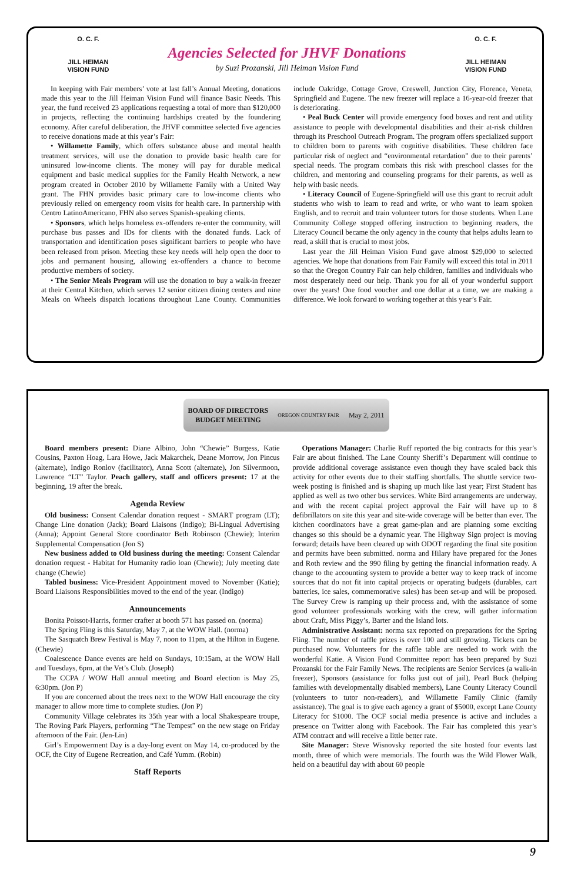O. C. F.
JILL HEIMAN
VISION FUND
O. C. F.
JILL HEIMAN
VISION FUND
Agencies Selected for JHVF Donations
by Suzi Prozanski, Jill Heiman Vision Fund
In keeping with Fair members’ vote at last fall’s Annual Meeting, donations made this year to the Jill Heiman Vision Fund will finance Basic Needs. This year, the fund received 23 applications requesting a total of more than $120,000 in projects, reflecting the continuing hardships created by the foundering economy. After careful deliberation, the JHVF committee selected five agencies to receive donations made at this year’s Fair:
• Willamette Family, which offers substance abuse and mental health treatment services, will use the donation to provide basic health care for uninsured low-income clients. The money will pay for durable medical equipment and basic medical supplies for the Family Health Network, a new program created in October 2010 by Willamette Family with a United Way grant. The FHN provides basic primary care to low-income clients who previously relied on emergency room visits for health care. In partnership with Centro LatinoAmericano, FHN also serves Spanish-speaking clients.
• Sponsors, which helps homeless ex-offenders re-enter the community, will purchase bus passes and IDs for clients with the donated funds. Lack of transportation and identification poses significant barriers to people who have been released from prison. Meeting these key needs will help open the door to jobs and permanent housing, allowing ex-offenders a chance to become productive members of society.
• The Senior Meals Program will use the donation to buy a walk-in freezer at their Central Kitchen, which serves 12 senior citizen dining centers and nine Meals on Wheels dispatch locations throughout Lane County. Communities include Oakridge, Cottage Grove, Creswell, Junction City, Florence, Veneta, Springfield and Eugene. The new freezer will replace a 16-year-old freezer that is deteriorating.
• Peal Buck Center will provide emergency food boxes and rent and utility assistance to people with developmental disabilities and their at-risk children through its Preschool Outreach Program. The program offers specialized support to children born to parents with cognitive disabilities. These children face particular risk of neglect and “environmental retardation” due to their parents’ special needs. The program combats this risk with preschool classes for the children, and mentoring and counseling programs for their parents, as well as help with basic needs.
• Literacy Council of Eugene-Springfield will use this grant to recruit adult students who wish to learn to read and write, or who want to learn spoken English, and to recruit and train volunteer tutors for those students. When Lane Community College stopped offering instruction to beginning readers, the Literacy Council became the only agency in the county that helps adults learn to read, a skill that is crucial to most jobs.
Last year the Jill Heiman Vision Fund gave almost $29,000 to selected agencies. We hope that donations from Fair Family will exceed this total in 2011 so that the Oregon Country Fair can help children, families and individuals who most desperately need our help. Thank you for all of your wonderful support over the years! One food voucher and one dollar at a time, we are making a difference. We look forward to working together at this year’s Fair.
BOARD OF DIRECTORS
BUDGET MEETING OREGON COUNTRY FAIR May 2, 2011
Board members present: Diane Albino, John “Chewie” Burgess, Katie Cousins, Paxton Hoag, Lara Howe, Jack Makarchek, Deane Morrow, Jon Pincus (alternate), Indigo Ronlov (facilitator), Anna Scott (alternate), Jon Silvermoon, Lawrence “LT” Taylor. Peach gallery, staff and officers present: 17 at the beginning, 19 after the break.
Agenda Review
Old business: Consent Calendar donation request - SMART program (LT); Change Line donation (Jack); Board Liaisons (Indigo); Bi-Lingual Advertising (Anna); Appoint General Store coordinator Beth Robinson (Chewie); Interim Supplemental Compensation (Jon S)
New business added to Old business during the meeting: Consent Calendar donation request - Habitat for Humanity radio loan (Chewie); July meeting date change (Chewie)
Tabled business: Vice-President Appointment moved to November (Katie); Board Liaisons Responsibilities moved to the end of the year. (Indigo)
Announcements
Bonita Poissot-Harris, former crafter at booth 571 has passed on. (norma)
The Spring Fling is this Saturday, May 7, at the WOW Hall. (norma)
The Sasquatch Brew Festival is May 7, noon to 11pm, at the Hilton in Eugene. (Chewie)
Coalescence Dance events are held on Sundays, 10:15am, at the WOW Hall and Tuesdays, 6pm, at the Vet’s Club. (Joseph)
The CCPA / WOW Hall annual meeting and Board election is May 25, 6:30pm. (Jon P)
If you are concerned about the trees next to the WOW Hall encourage the city manager to allow more time to complete studies. (Jon P)
Community Village celebrates its 35th year with a local Shakespeare troupe, The Roving Park Players, performing “The Tempest” on the new stage on Friday afternoon of the Fair. (Jen-Lin)
Girl’s Empowerment Day is a day-long event on May 14, co-produced by the OCF, the City of Eugene Recreation, and Café Yumm. (Robin)
Staff Reports
Operations Manager: Charlie Ruff reported the big contracts for this year’s Fair are about finished. The Lane County Sheriff’s Department will continue to provide additional coverage assistance even though they have scaled back this activity for other events due to their staffing shortfalls. The shuttle service two-week posting is finished and is shaping up much like last year; First Student has applied as well as two other bus services. White Bird arrangements are underway, and with the recent capital project approval the Fair will have up to 8 defibrillators on site this year and site-wide coverage will be better than ever. The kitchen coordinators have a great game-plan and are planning some exciting changes so this should be a dynamic year. The Highway Sign project is moving forward; details have been cleared up with ODOT regarding the final site position and permits have been submitted. norma and Hilary have prepared for the Jones and Roth review and the 990 filing by getting the financial information ready. A change to the accounting system to provide a better way to keep track of income sources that do not fit into capital projects or operating budgets (durables, cart batteries, ice sales, commemorative sales) has been set-up and will be proposed. The Survey Crew is ramping up their process and, with the assistance of some good volunteer professionals working with the crew, will gather information about Craft, Miss Piggy’s, Barter and the Island lots.
Administrative Assistant: norma sax reported on preparations for the Spring Fling. The number of raffle prizes is over 100 and still growing. Tickets can be purchased now. Volunteers for the raffle table are needed to work with the wonderful Katie. A Vision Fund Committee report has been prepared by Suzi Prozanski for the Fair Family News. The recipients are Senior Services (a walk-in freezer), Sponsors (assistance for folks just out of jail), Pearl Buck (helping families with developmentally disabled members), Lane County Literacy Council (volunteers to tutor non-readers), and Willamette Family Clinic (family assistance). The goal is to give each agency a grant of $5000, except Lane County Literacy for $1000. The OCF social media presence is active and includes a presence on Twitter along with Facebook. The Fair has completed this year’s ATM contract and will receive a little better rate.
Site Manager: Steve Wisnovsky reported the site hosted four events last month, three of which were memorials. The fourth was the Wild Flower Walk, held on a beautiful day with about 60 people
9